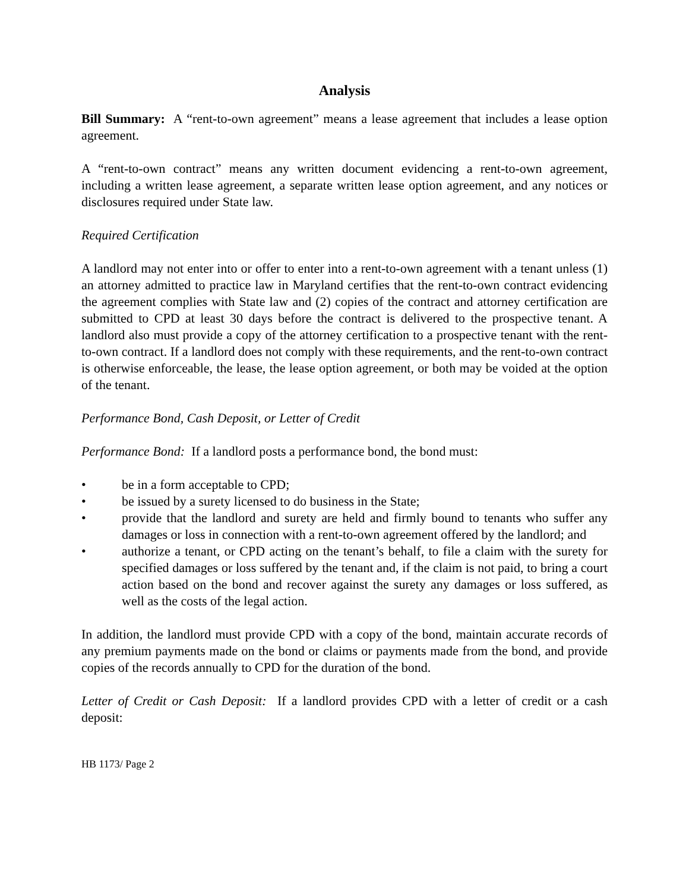Analysis
Bill Summary: A “rent-to-own agreement” means a lease agreement that includes a lease option agreement.
A “rent-to-own contract” means any written document evidencing a rent-to-own agreement, including a written lease agreement, a separate written lease option agreement, and any notices or disclosures required under State law.
Required Certification
A landlord may not enter into or offer to enter into a rent-to-own agreement with a tenant unless (1) an attorney admitted to practice law in Maryland certifies that the rent-to-own contract evidencing the agreement complies with State law and (2) copies of the contract and attorney certification are submitted to CPD at least 30 days before the contract is delivered to the prospective tenant. A landlord also must provide a copy of the attorney certification to a prospective tenant with the rent-to-own contract. If a landlord does not comply with these requirements, and the rent-to-own contract is otherwise enforceable, the lease, the lease option agreement, or both may be voided at the option of the tenant.
Performance Bond, Cash Deposit, or Letter of Credit
Performance Bond: If a landlord posts a performance bond, the bond must:
• be in a form acceptable to CPD;
• be issued by a surety licensed to do business in the State;
• provide that the landlord and surety are held and firmly bound to tenants who suffer any damages or loss in connection with a rent-to-own agreement offered by the landlord; and
• authorize a tenant, or CPD acting on the tenant’s behalf, to file a claim with the surety for specified damages or loss suffered by the tenant and, if the claim is not paid, to bring a court action based on the bond and recover against the surety any damages or loss suffered, as well as the costs of the legal action.
In addition, the landlord must provide CPD with a copy of the bond, maintain accurate records of any premium payments made on the bond or claims or payments made from the bond, and provide copies of the records annually to CPD for the duration of the bond.
Letter of Credit or Cash Deposit: If a landlord provides CPD with a letter of credit or a cash deposit:
HB 1173/ Page 2